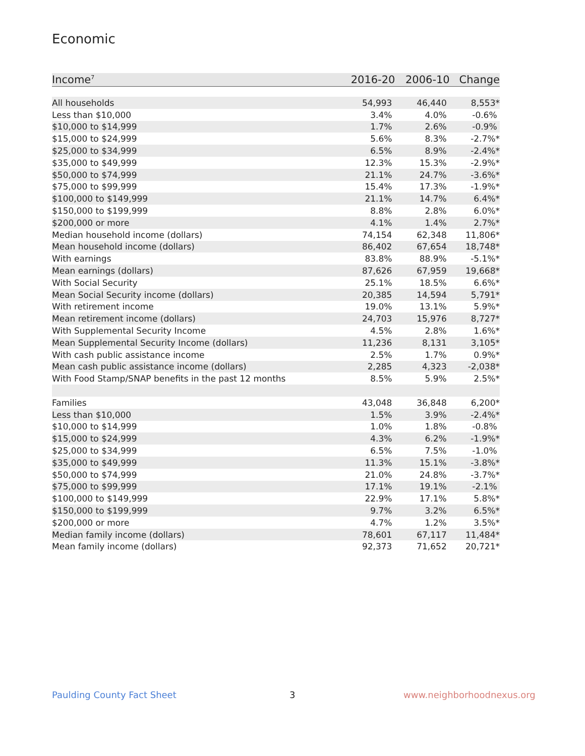Economic
| Income<sup>7</sup> | 2016-20 | 2006-10 | Change |
| --- | --- | --- | --- |
| All households | 54,993 | 46,440 | 8,553* |
| Less than $10,000 | 3.4% | 4.0% | -0.6% |
| $10,000 to $14,999 | 1.7% | 2.6% | -0.9% |
| $15,000 to $24,999 | 5.6% | 8.3% | -2.7%* |
| $25,000 to $34,999 | 6.5% | 8.9% | -2.4%* |
| $35,000 to $49,999 | 12.3% | 15.3% | -2.9%* |
| $50,000 to $74,999 | 21.1% | 24.7% | -3.6%* |
| $75,000 to $99,999 | 15.4% | 17.3% | -1.9%* |
| $100,000 to $149,999 | 21.1% | 14.7% | 6.4%* |
| $150,000 to $199,999 | 8.8% | 2.8% | 6.0%* |
| $200,000 or more | 4.1% | 1.4% | 2.7%* |
| Median household income (dollars) | 74,154 | 62,348 | 11,806* |
| Mean household income (dollars) | 86,402 | 67,654 | 18,748* |
| With earnings | 83.8% | 88.9% | -5.1%* |
| Mean earnings (dollars) | 87,626 | 67,959 | 19,668* |
| With Social Security | 25.1% | 18.5% | 6.6%* |
| Mean Social Security income (dollars) | 20,385 | 14,594 | 5,791* |
| With retirement income | 19.0% | 13.1% | 5.9%* |
| Mean retirement income (dollars) | 24,703 | 15,976 | 8,727* |
| With Supplemental Security Income | 4.5% | 2.8% | 1.6%* |
| Mean Supplemental Security Income (dollars) | 11,236 | 8,131 | 3,105* |
| With cash public assistance income | 2.5% | 1.7% | 0.9%* |
| Mean cash public assistance income (dollars) | 2,285 | 4,323 | -2,038* |
| With Food Stamp/SNAP benefits in the past 12 months | 8.5% | 5.9% | 2.5%* |
| Families | 43,048 | 36,848 | 6,200* |
| Less than $10,000 | 1.5% | 3.9% | -2.4%* |
| $10,000 to $14,999 | 1.0% | 1.8% | -0.8% |
| $15,000 to $24,999 | 4.3% | 6.2% | -1.9%* |
| $25,000 to $34,999 | 6.5% | 7.5% | -1.0% |
| $35,000 to $49,999 | 11.3% | 15.1% | -3.8%* |
| $50,000 to $74,999 | 21.0% | 24.8% | -3.7%* |
| $75,000 to $99,999 | 17.1% | 19.1% | -2.1% |
| $100,000 to $149,999 | 22.9% | 17.1% | 5.8%* |
| $150,000 to $199,999 | 9.7% | 3.2% | 6.5%* |
| $200,000 or more | 4.7% | 1.2% | 3.5%* |
| Median family income (dollars) | 78,601 | 67,117 | 11,484* |
| Mean family income (dollars) | 92,373 | 71,652 | 20,721* |
Paulding County Fact Sheet 3 www.neighborhoodnexus.org